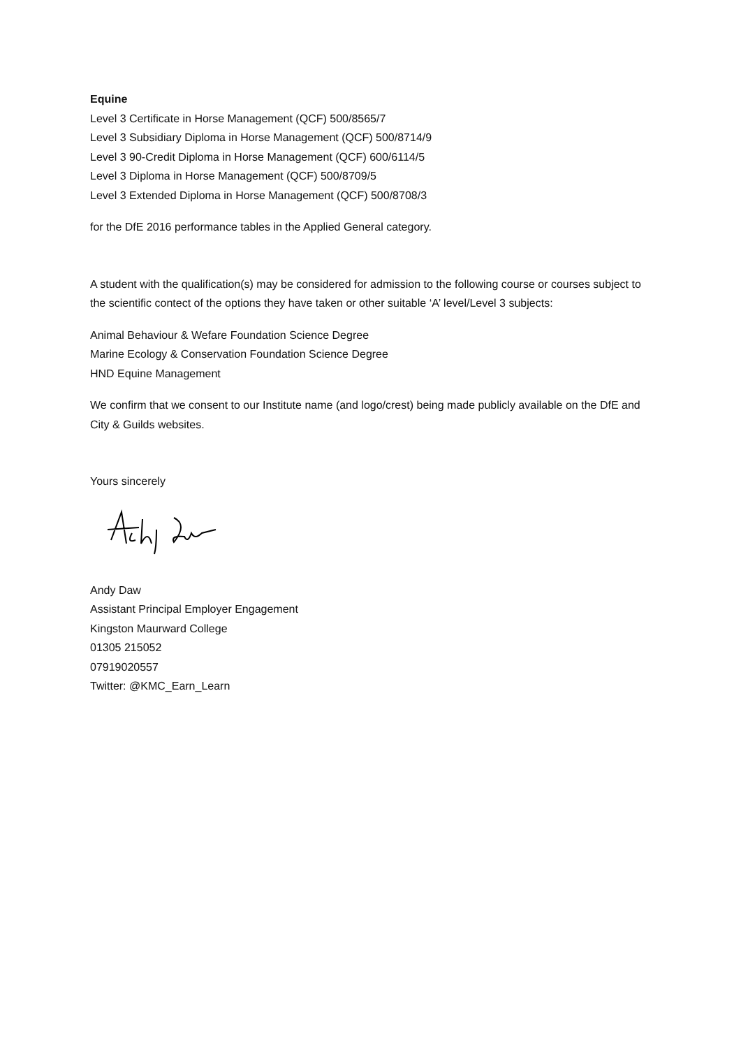Equine
Level 3 Certificate in Horse Management (QCF) 500/8565/7
Level 3 Subsidiary Diploma in Horse Management (QCF) 500/8714/9
Level 3 90-Credit Diploma in Horse Management (QCF) 600/6114/5
Level 3 Diploma in Horse Management (QCF) 500/8709/5
Level 3 Extended Diploma in Horse Management (QCF) 500/8708/3
for the DfE 2016 performance tables in the Applied General category.
A student with the qualification(s) may be considered for admission to the following course or courses subject to the scientific contect of the options they have taken or other suitable ‘A’ level/Level 3 subjects:
Animal Behaviour & Wefare Foundation Science Degree
Marine Ecology & Conservation Foundation Science Degree
HND Equine Management
We confirm that we consent to our Institute name (and logo/crest) being made publicly available on the DfE and City & Guilds websites.
Yours sincerely
Andy Daw
Assistant Principal Employer Engagement
Kingston Maurward College
01305 215052
07919020557
Twitter: @KMC_Earn_Learn